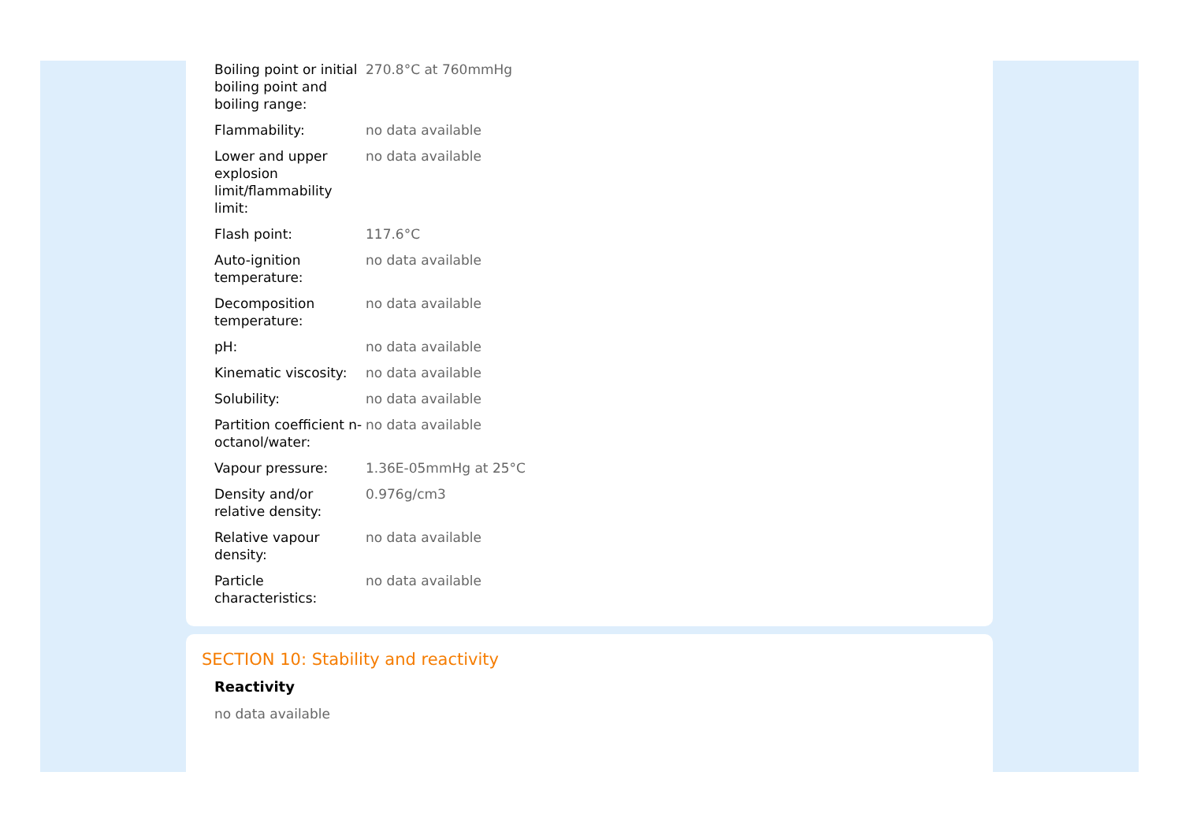| Boiling point or initial boiling point and boiling range: | 270.8°C at 760mmHg |
| Flammability: | no data available |
| Lower and upper explosion limit/flammability limit: | no data available |
| Flash point: | 117.6°C |
| Auto-ignition temperature: | no data available |
| Decomposition temperature: | no data available |
| pH: | no data available |
| Kinematic viscosity: | no data available |
| Solubility: | no data available |
| Partition coefficient n-octanol/water: | no data available |
| Vapour pressure: | 1.36E-05mmHg at 25°C |
| Density and/or relative density: | 0.976g/cm3 |
| Relative vapour density: | no data available |
| Particle characteristics: | no data available |
SECTION 10: Stability and reactivity
Reactivity
no data available